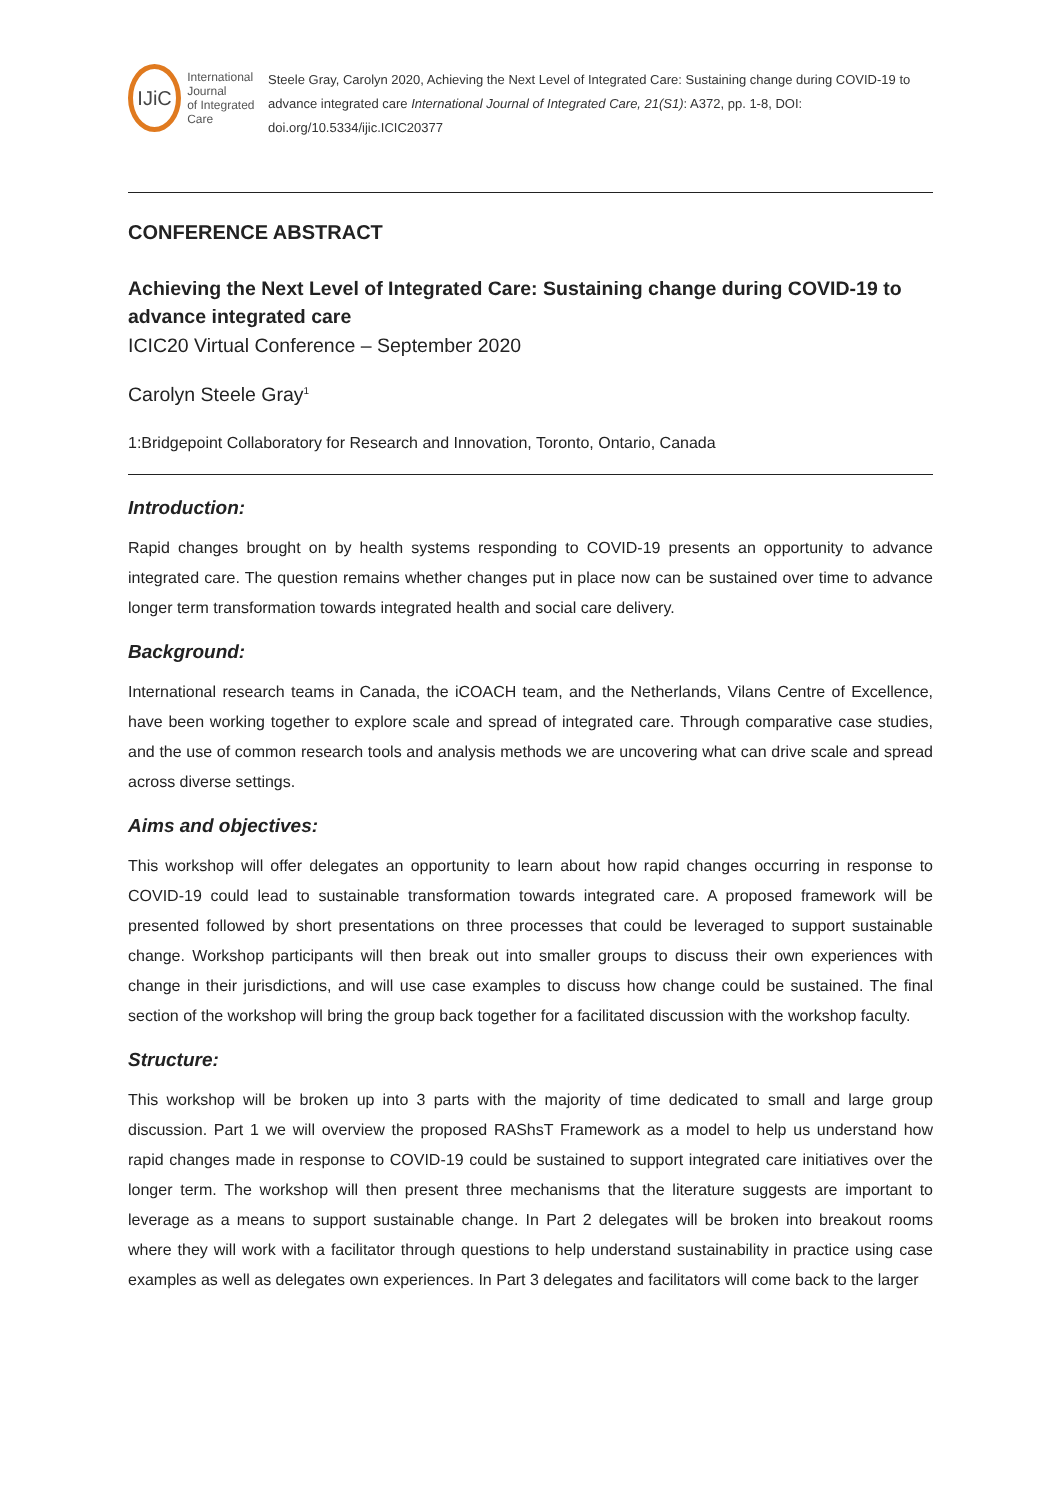IJiC
International Journal
of Integrated Care
Steele Gray, Carolyn 2020, Achieving the Next Level of Integrated Care: Sustaining change during COVID-19 to advance integrated care International Journal of Integrated Care, 21(S1): A372, pp. 1-8, DOI: doi.org/10.5334/ijic.ICIC20377
CONFERENCE ABSTRACT
Achieving the Next Level of Integrated Care: Sustaining change during COVID-19 to advance integrated care
ICIC20 Virtual Conference – September 2020
Carolyn Steele Gray<sup>1</sup>
1:Bridgepoint Collaboratory for Research and Innovation, Toronto, Ontario, Canada
Introduction:
Rapid changes brought on by health systems responding to COVID-19 presents an opportunity to advance integrated care. The question remains whether changes put in place now can be sustained over time to advance longer term transformation towards integrated health and social care delivery.
Background:
International research teams in Canada, the iCOACH team, and the Netherlands, Vilans Centre of Excellence, have been working together to explore scale and spread of integrated care. Through comparative case studies, and the use of common research tools and analysis methods we are uncovering what can drive scale and spread across diverse settings.
Aims and objectives:
This workshop will offer delegates an opportunity to learn about how rapid changes occurring in response to COVID-19 could lead to sustainable transformation towards integrated care. A proposed framework will be presented followed by short presentations on three processes that could be leveraged to support sustainable change. Workshop participants will then break out into smaller groups to discuss their own experiences with change in their jurisdictions, and will use case examples to discuss how change could be sustained. The final section of the workshop will bring the group back together for a facilitated discussion with the workshop faculty.
Structure:
This workshop will be broken up into 3 parts with the majority of time dedicated to small and large group discussion. Part 1 we will overview the proposed RAShsT Framework as a model to help us understand how rapid changes made in response to COVID-19 could be sustained to support integrated care initiatives over the longer term. The workshop will then present three mechanisms that the literature suggests are important to leverage as a means to support sustainable change. In Part 2 delegates will be broken into breakout rooms where they will work with a facilitator through questions to help understand sustainability in practice using case examples as well as delegates own experiences. In Part 3 delegates and facilitators will come back to the larger